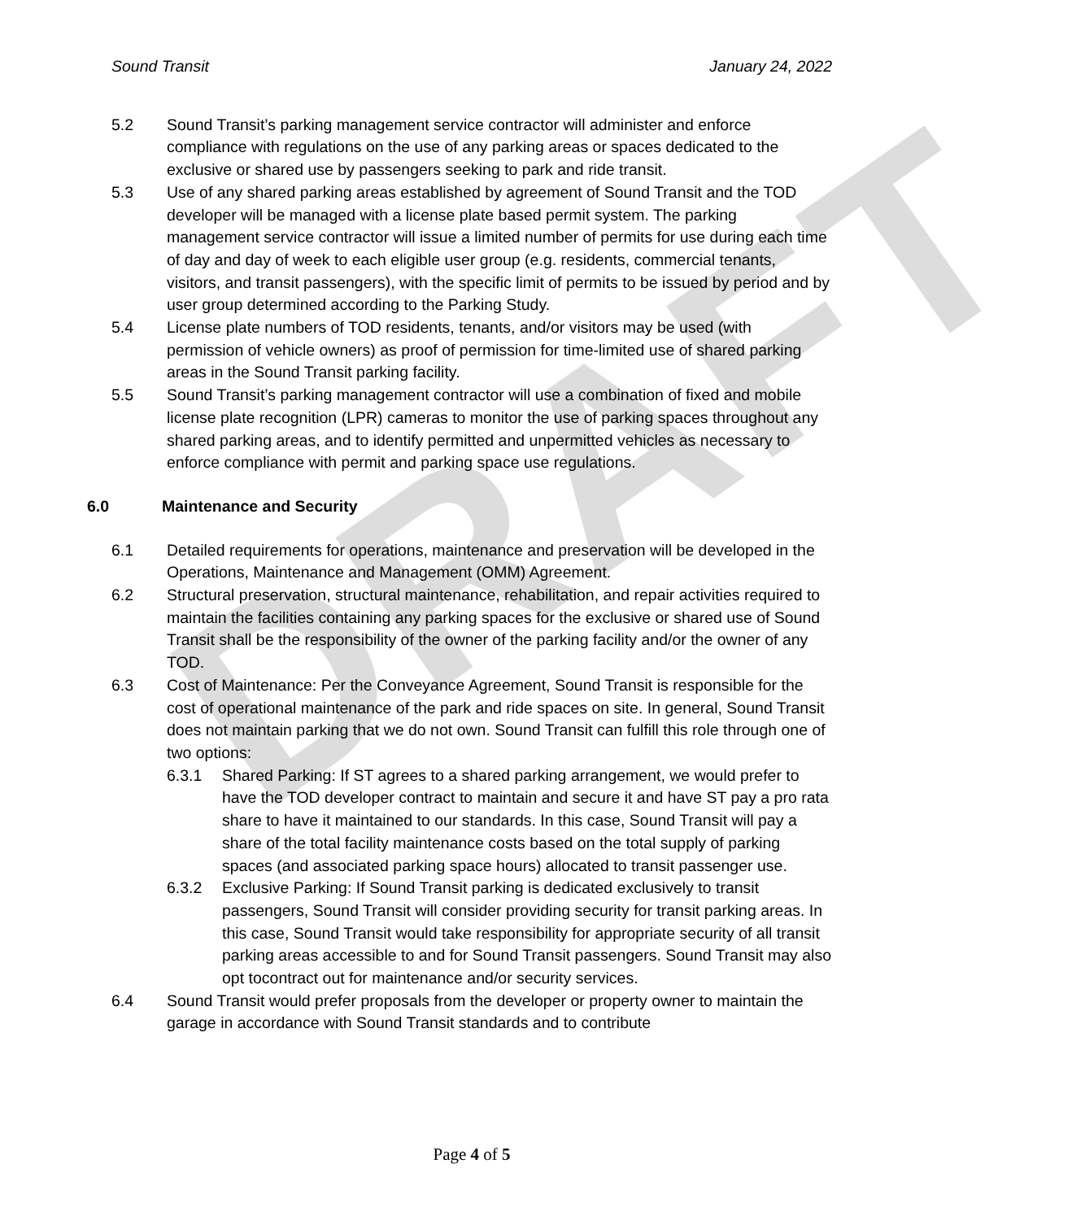DRAFT
Sound Transit January 24, 2022
5.2 Sound Transit’s parking management service contractor will administer and enforce compliance with regulations on the use of any parking areas or spaces dedicated to the exclusive or shared use by passengers seeking to park and ride transit.
5.3 Use of any shared parking areas established by agreement of Sound Transit and the TOD developer will be managed with a license plate based permit system. The parking management service contractor will issue a limited number of permits for use during each time of day and day of week to each eligible user group (e.g. residents, commercial tenants, visitors, and transit passengers), with the specific limit of permits to be issued by period and by user group determined according to the Parking Study.
5.4 License plate numbers of TOD residents, tenants, and/or visitors may be used (with permission of vehicle owners) as proof of permission for time-limited use of shared parking areas in the Sound Transit parking facility.
5.5 Sound Transit’s parking management contractor will use a combination of fixed and mobile license plate recognition (LPR) cameras to monitor the use of parking spaces throughout any shared parking areas, and to identify permitted and unpermitted vehicles as necessary to enforce compliance with permit and parking space use regulations.
6.0 Maintenance and Security
6.1 Detailed requirements for operations, maintenance and preservation will be developed in the Operations, Maintenance and Management (OMM) Agreement.
6.2 Structural preservation, structural maintenance, rehabilitation, and repair activities required to maintain the facilities containing any parking spaces for the exclusive or shared use of Sound Transit shall be the responsibility of the owner of the parking facility and/or the owner of any TOD.
6.3 Cost of Maintenance: Per the Conveyance Agreement, Sound Transit is responsible for the cost of operational maintenance of the park and ride spaces on site. In general, Sound Transit does not maintain parking that we do not own. Sound Transit can fulfill this role through one of two options:
6.3.1 Shared Parking: If ST agrees to a shared parking arrangement, we would prefer to have the TOD developer contract to maintain and secure it and have ST pay a pro rata share to have it maintained to our standards. In this case, Sound Transit will pay a share of the total facility maintenance costs based on the total supply of parking spaces (and associated parking space hours) allocated to transit passenger use.
6.3.2 Exclusive Parking: If Sound Transit parking is dedicated exclusively to transit passengers, Sound Transit will consider providing security for transit parking areas. In this case, Sound Transit would take responsibility for appropriate security of all transit parking areas accessible to and for Sound Transit passengers. Sound Transit may also opt tocontract out for maintenance and/or security services.
6.4 Sound Transit would prefer proposals from the developer or property owner to maintain the garage in accordance with Sound Transit standards and to contribute
Page 4 of 5